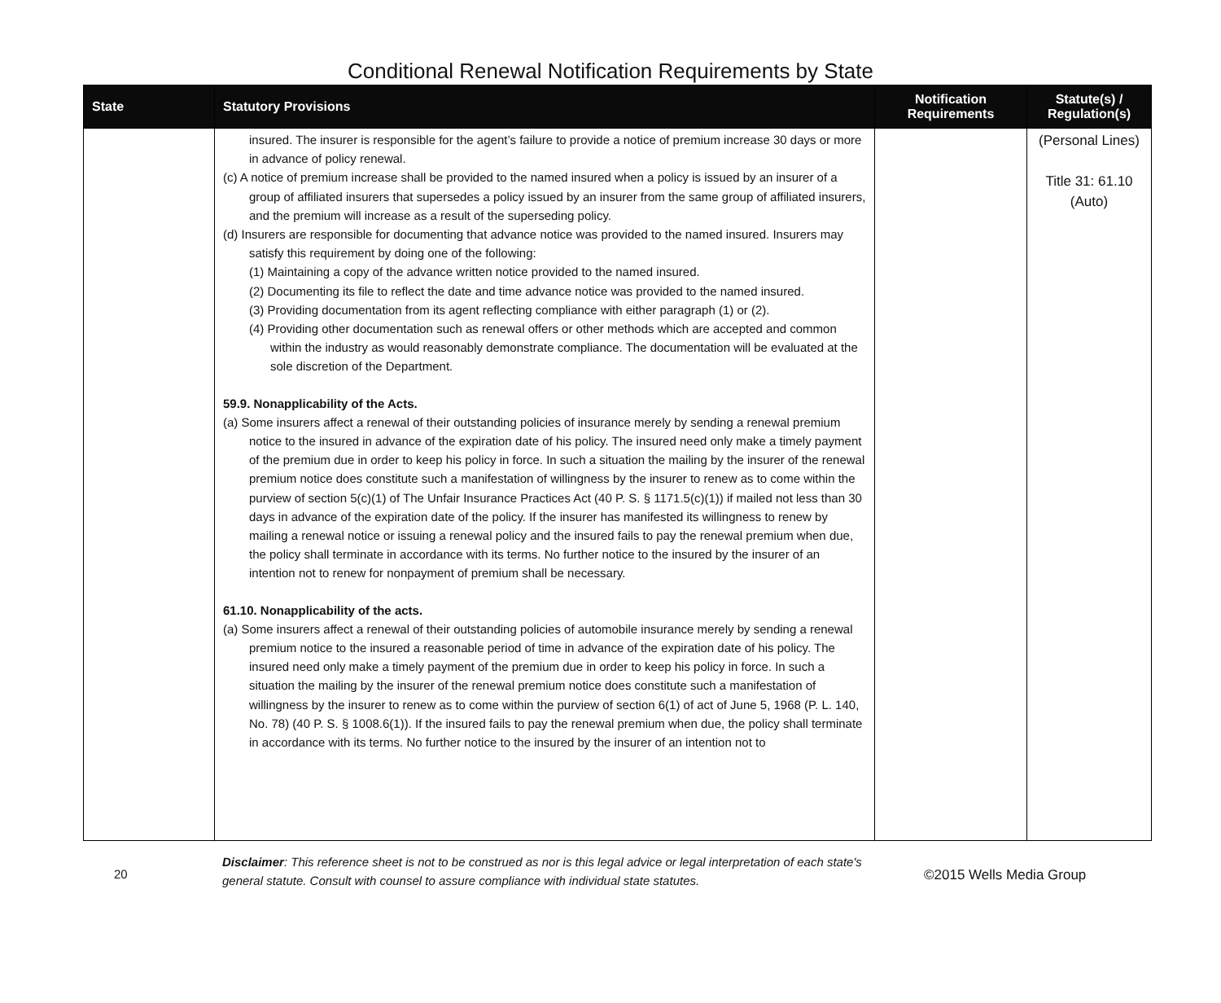Conditional Renewal Notification Requirements by State
| State | Statutory Provisions | Notification Requirements | Statute(s) / Regulation(s) |
| --- | --- | --- | --- |
| | insured. The insurer is responsible for the agent’s failure to provide a notice of premium increase 30 days or more in advance of policy renewal. (c) A notice of premium increase shall be provided to the named insured when a policy is issued by an insurer of a group of affiliated insurers that supersedes a policy issued by an insurer from the same group of affiliated insurers, and the premium will increase as a result of the superseding policy. (d) Insurers are responsible for documenting that advance notice was provided to the named insured. Insurers may satisfy this requirement by doing one of the following: (1) Maintaining a copy of the advance written notice provided to the named insured. (2) Documenting its file to reflect the date and time advance notice was provided to the named insured. (3) Providing documentation from its agent reflecting compliance with either paragraph (1) or (2). (4) Providing other documentation such as renewal offers or other methods which are accepted and common within the industry as would reasonably demonstrate compliance. The documentation will be evaluated at the sole discretion of the Department. 59.9. Nonapplicability of the Acts. (a) Some insurers affect a renewal of their outstanding policies of insurance merely by sending a renewal premium notice to the insured in advance of the expiration date of his policy. The insured need only make a timely payment of the premium due in order to keep his policy in force. In such a situation the mailing by the insurer of the renewal premium notice does constitute such a manifestation of willingness by the insurer to renew as to come within the purview of section 5(c)(1) of The Unfair Insurance Practices Act (40 P. S. § 1171.5(c)(1)) if mailed not less than 30 days in advance of the expiration date of the policy. If the insurer has manifested its willingness to renew by mailing a renewal notice or issuing a renewal policy and the insured fails to pay the renewal premium when due, the policy shall terminate in accordance with its terms. No further notice to the insured by the insurer of an intention not to renew for nonpayment of premium shall be necessary. 61.10. Nonapplicability of the acts. (a) Some insurers affect a renewal of their outstanding policies of automobile insurance merely by sending a renewal premium notice to the insured a reasonable period of time in advance of the expiration date of his policy. The insured need only make a timely payment of the premium due in order to keep his policy in force. In such a situation the mailing by the insurer of the renewal premium notice does constitute such a manifestation of willingness by the insurer to renew as to come within the purview of section 6(1) of act of June 5, 1968 (P. L. 140, No. 78) (40 P. S. § 1008.6(1)). If the insured fails to pay the renewal premium when due, the policy shall terminate in accordance with its terms. No further notice to the insured by the insurer of an intention not to | | (Personal Lines) Title 31: 61.10 (Auto) |
20
Disclaimer: This reference sheet is not to be construed as nor is this legal advice or legal interpretation of each state's general statute. Consult with counsel to assure compliance with individual state statutes.
©2015 Wells Media Group